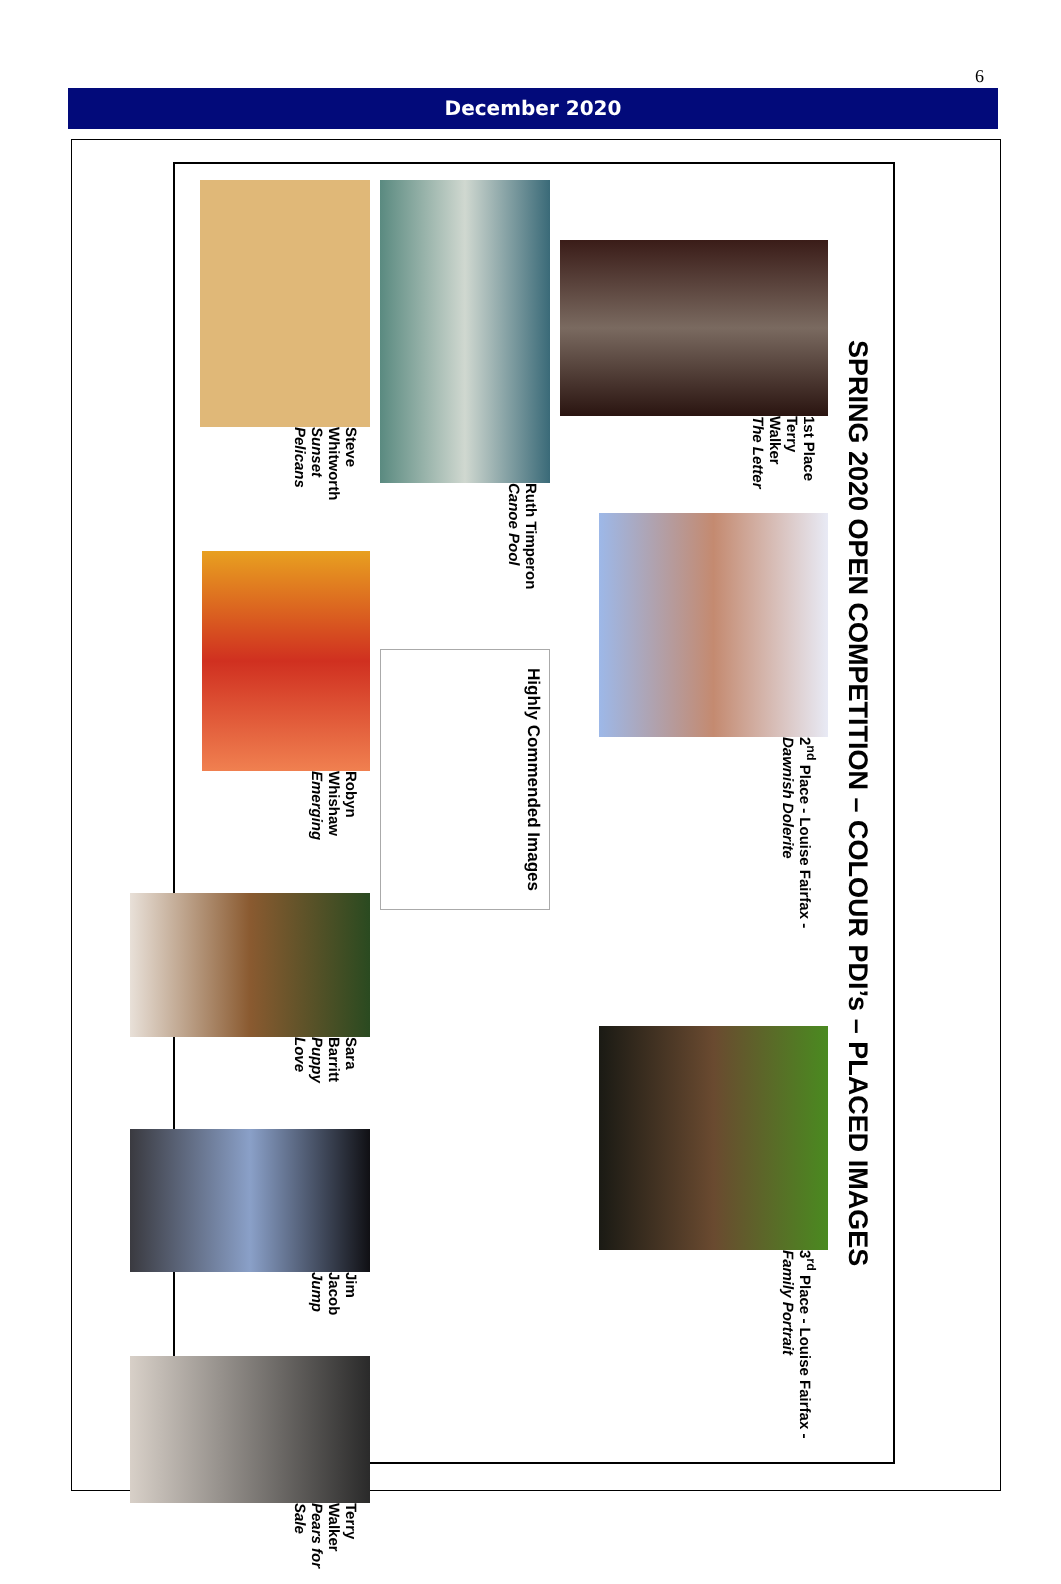6
December 2020
SPRING 2020 OPEN COMPETITION – COLOUR PDI’s – PLACED IMAGES
1st Place
Terry Walker
The Letter
2<sup>nd</sup> Place - Louise Fairfax - Dawnish Dolerite
3<sup>rd</sup> Place - Louise Fairfax - Family Portrait
Ruth Timperon
Canoe Pool
Highly Commended Images
Steve Whitworth
Sunset Pelicans
Robyn Whishaw
Emerging
Sara Barritt
Puppy Love
Jim Jacob
Jump
Terry Walker
Pears for Sale